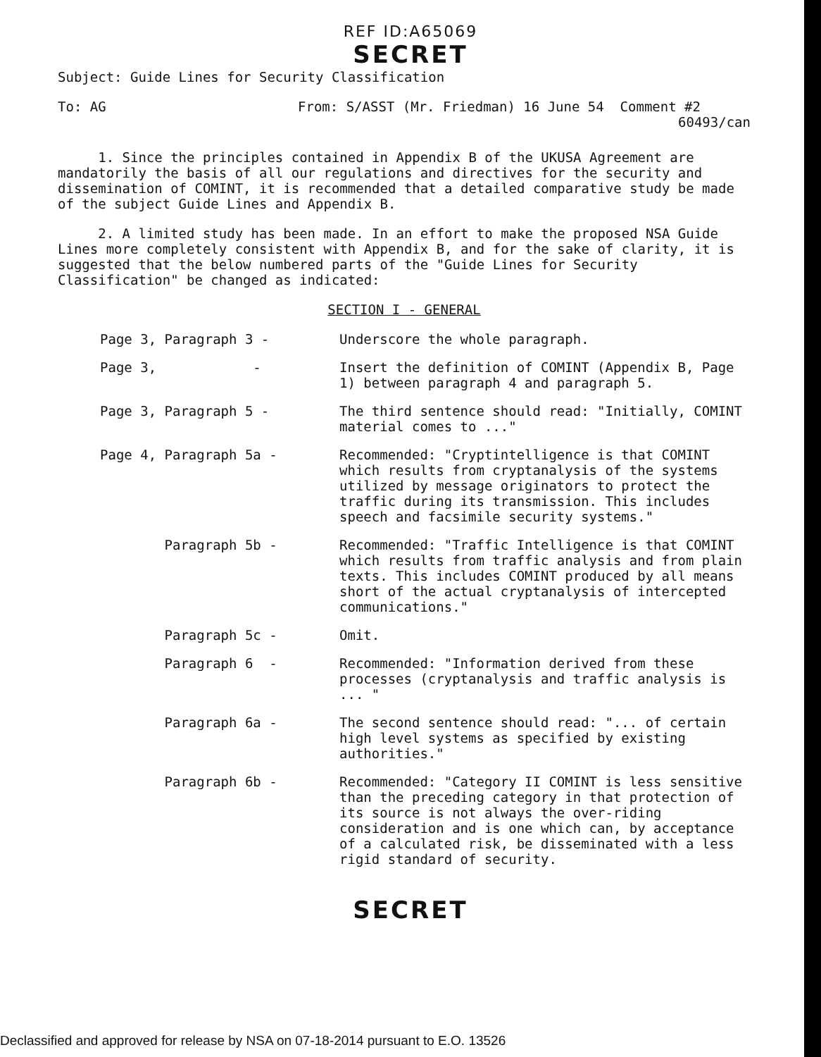REF ID:A65069
SECRET
Subject: Guide Lines for Security Classification
To: AG From: S/ASST (Mr. Friedman) 16 June 54 Comment #2
60493/can
1. Since the principles contained in Appendix B of the UKUSA Agreement are mandatorily the basis of all our regulations and directives for the security and dissemination of COMINT, it is recommended that a detailed comparative study be made of the subject Guide Lines and Appendix B.
2. A limited study has been made. In an effort to make the proposed NSA Guide Lines more completely consistent with Appendix B, and for the sake of clarity, it is suggested that the below numbered parts of the "Guide Lines for Security Classification" be changed as indicated:
SECTION I - GENERAL
Page 3, Paragraph 3 - Underscore the whole paragraph.
Page 3, - Insert the definition of COMINT (Appendix B, Page 1) between paragraph 4 and paragraph 5.
Page 3, Paragraph 5 - The third sentence should read: "Initially, COMINT material comes to ..."
Page 4, Paragraph 5a - Recommended: "Cryptintelligence is that COMINT which results from cryptanalysis of the systems utilized by message originators to protect the traffic during its transmission. This includes speech and facsimile security systems."
Paragraph 5b - Recommended: "Traffic Intelligence is that COMINT which results from traffic analysis and from plain texts. This includes COMINT produced by all means short of the actual cryptanalysis of intercepted communications."
Paragraph 5c - Omit.
Paragraph 6 - Recommended: "Information derived from these processes (cryptanalysis and traffic analysis is ... "
Paragraph 6a - The second sentence should read: "... of certain high level systems as specified by existing authorities."
Paragraph 6b - Recommended: "Category II COMINT is less sensitive than the preceding category in that protection of its source is not always the over-riding consideration and is one which can, by acceptance of a calculated risk, be disseminated with a less rigid standard of security.
SECRET
Declassified and approved for release by NSA on 07-18-2014 pursuant to E.O. 13526